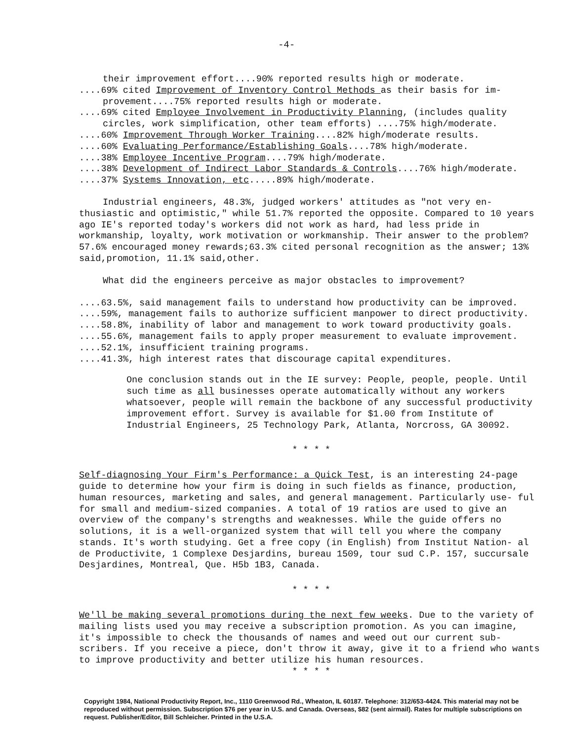-4-
their improvement effort....90% reported results high or moderate.
....69% cited Improvement of Inventory Control Methods as their basis for im- provement....75% reported results high or moderate.
....69% cited Employee Involvement in Productivity Planning, (includes quality circles, work simplification, other team efforts) ....75% high/moderate.
....60% Improvement Through Worker Training....82% high/moderate results.
....60% Evaluating Performance/Establishing Goals....78% high/moderate.
....38% Employee Incentive Program....79% high/moderate.
....38% Development of Indirect Labor Standards & Controls....76% high/moderate.
....37% Systems Innovation, etc.....89% high/moderate.
Industrial engineers, 48.3%, judged workers' attitudes as "not very en- thusiastic and optimistic," while 51.7% reported the opposite. Compared to 10 years ago IE's reported today's workers did not work as hard, had less pride in workmanship, loyalty, work motivation or workmanship. Their answer to the problem? 57.6% encouraged money rewards;63.3% cited personal recognition as the answer; 13% said,promotion, 11.1% said,other.
What did the engineers perceive as major obstacles to improvement?
....63.5%, said management fails to understand how productivity can be improved.
....59%, management fails to authorize sufficient manpower to direct productivity.
....58.8%, inability of labor and management to work toward productivity goals.
....55.6%, management fails to apply proper measurement to evaluate improvement.
....52.1%, insufficient training programs.
....41.3%, high interest rates that discourage capital expenditures.
One conclusion stands out in the IE survey: People, people, people. Until such time as all businesses operate automatically without any workers whatsoever, people will remain the backbone of any successful productivity improvement effort. Survey is available for $1.00 from Institute of Industrial Engineers, 25 Technology Park, Atlanta, Norcross, GA 30092.
* * * *
Self-diagnosing Your Firm's Performance: a Quick Test, is an interesting 24-page guide to determine how your firm is doing in such fields as finance, production, human resources, marketing and sales, and general management. Particularly use- ful for small and medium-sized companies. A total of 19 ratios are used to give an overview of the company's strengths and weaknesses. While the guide offers no solutions, it is a well-organized system that will tell you where the company stands. It's worth studying. Get a free copy (in English) from Institut Nation- al de Productivite, 1 Complexe Desjardins, bureau 1509, tour sud C.P. 157, succursale Desjardines, Montreal, Que. H5b 1B3, Canada.
* * * *
We'll be making several promotions during the next few weeks. Due to the variety of mailing lists used you may receive a subscription promotion. As you can imagine, it's impossible to check the thousands of names and weed out our current sub- scribers. If you receive a piece, don't throw it away, give it to a friend who wants to improve productivity and better utilize his human resources.
* * * *
Copyright 1984, National Productivity Report, Inc., 1110 Greenwood Rd., Wheaton, IL 60187. Telephone: 312/653-4424. This material may not be reproduced without permission. Subscription $76 per year in U.S. and Canada. Overseas, $82 (sent airmail). Rates for multiple subscriptions on request. Publisher/Editor, Bill Schleicher. Printed in the U.S.A.